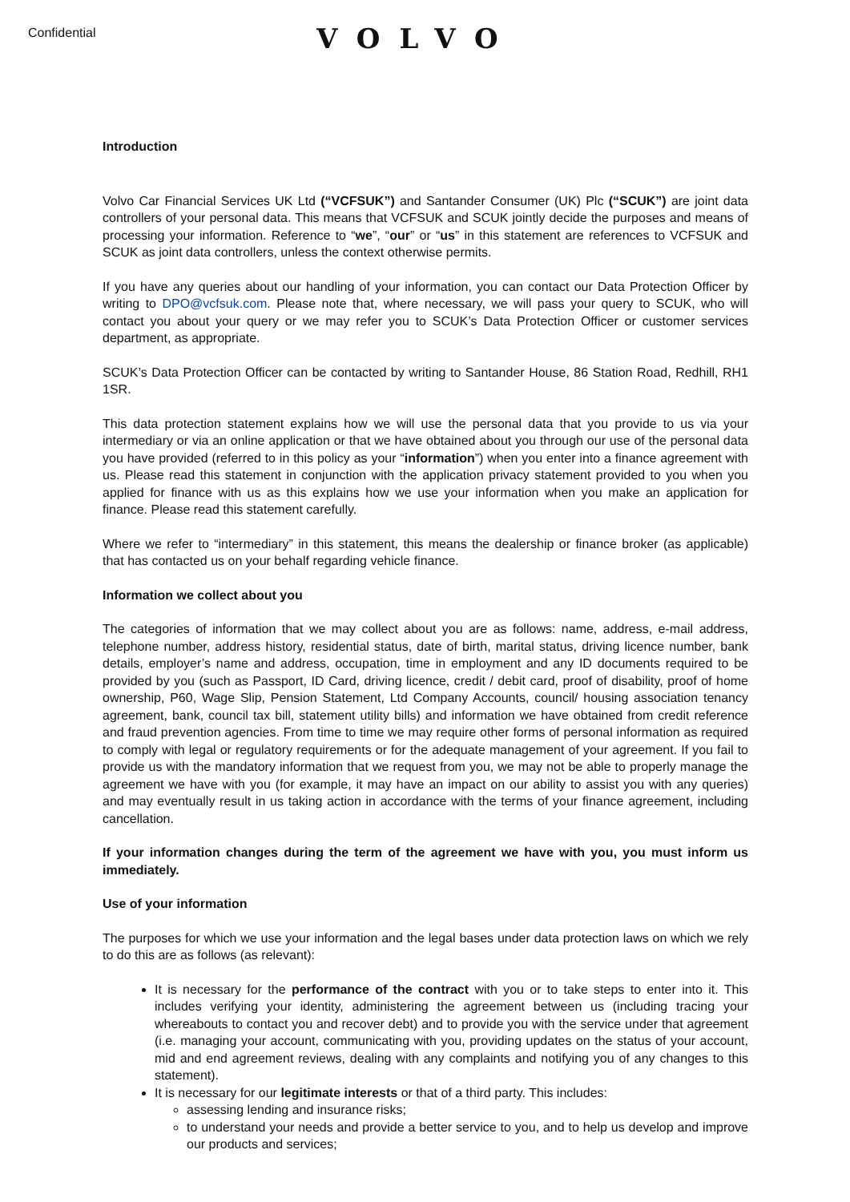Confidential VOLVO
Introduction
Volvo Car Financial Services UK Ltd (“VCFSUK”) and Santander Consumer (UK) Plc (“SCUK”) are joint data controllers of your personal data. This means that VCFSUK and SCUK jointly decide the purposes and means of processing your information. Reference to “we”, “our” or “us” in this statement are references to VCFSUK and SCUK as joint data controllers, unless the context otherwise permits.
If you have any queries about our handling of your information, you can contact our Data Protection Officer by writing to DPO@vcfsuk.com. Please note that, where necessary, we will pass your query to SCUK, who will contact you about your query or we may refer you to SCUK’s Data Protection Officer or customer services department, as appropriate.
SCUK’s Data Protection Officer can be contacted by writing to Santander House, 86 Station Road, Redhill, RH1 1SR.
This data protection statement explains how we will use the personal data that you provide to us via your intermediary or via an online application or that we have obtained about you through our use of the personal data you have provided (referred to in this policy as your “information”) when you enter into a finance agreement with us. Please read this statement in conjunction with the application privacy statement provided to you when you applied for finance with us as this explains how we use your information when you make an application for finance. Please read this statement carefully.
Where we refer to “intermediary” in this statement, this means the dealership or finance broker (as applicable) that has contacted us on your behalf regarding vehicle finance.
Information we collect about you
The categories of information that we may collect about you are as follows: name, address, e-mail address, telephone number, address history, residential status, date of birth, marital status, driving licence number, bank details, employer’s name and address, occupation, time in employment and any ID documents required to be provided by you (such as Passport, ID Card, driving licence, credit / debit card, proof of disability, proof of home ownership, P60, Wage Slip, Pension Statement, Ltd Company Accounts, council/ housing association tenancy agreement, bank, council tax bill, statement utility bills) and information we have obtained from credit reference and fraud prevention agencies. From time to time we may require other forms of personal information as required to comply with legal or regulatory requirements or for the adequate management of your agreement. If you fail to provide us with the mandatory information that we request from you, we may not be able to properly manage the agreement we have with you (for example, it may have an impact on our ability to assist you with any queries) and may eventually result in us taking action in accordance with the terms of your finance agreement, including cancellation.
If your information changes during the term of the agreement we have with you, you must inform us immediately.
Use of your information
The purposes for which we use your information and the legal bases under data protection laws on which we rely to do this are as follows (as relevant):
It is necessary for the performance of the contract with you or to take steps to enter into it. This includes verifying your identity, administering the agreement between us (including tracing your whereabouts to contact you and recover debt) and to provide you with the service under that agreement (i.e. managing your account, communicating with you, providing updates on the status of your account, mid and end agreement reviews, dealing with any complaints and notifying you of any changes to this statement).
It is necessary for our legitimate interests or that of a third party. This includes:
assessing lending and insurance risks;
to understand your needs and provide a better service to you, and to help us develop and improve our products and services;